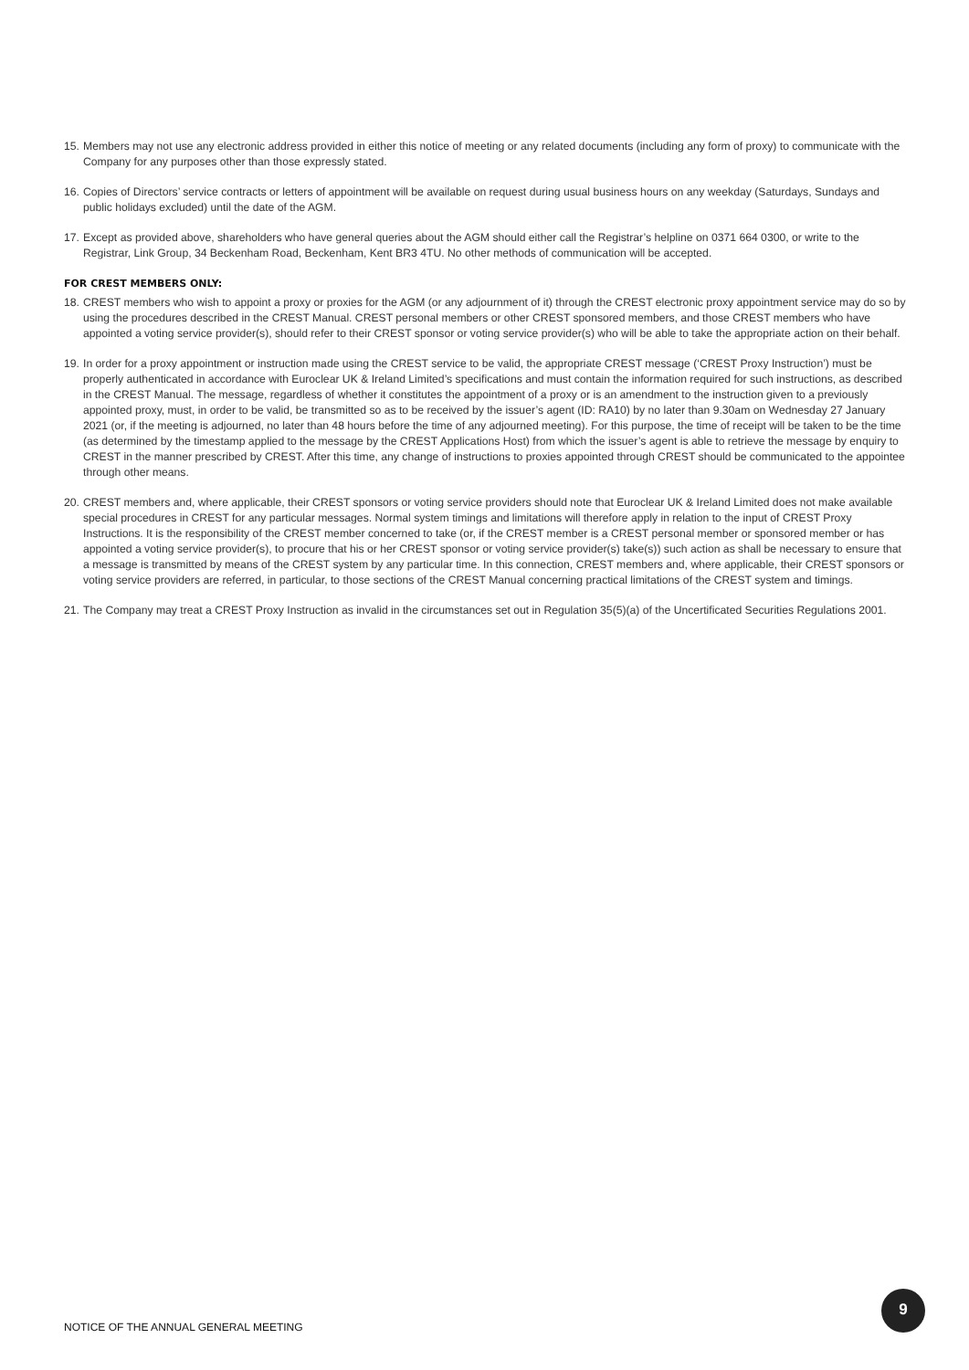15. Members may not use any electronic address provided in either this notice of meeting or any related documents (including any form of proxy) to communicate with the Company for any purposes other than those expressly stated.
16. Copies of Directors’ service contracts or letters of appointment will be available on request during usual business hours on any weekday (Saturdays, Sundays and public holidays excluded) until the date of the AGM.
17. Except as provided above, shareholders who have general queries about the AGM should either call the Registrar’s helpline on 0371 664 0300, or write to the Registrar, Link Group, 34 Beckenham Road, Beckenham, Kent BR3 4TU. No other methods of communication will be accepted.
FOR CREST MEMBERS ONLY:
18. CREST members who wish to appoint a proxy or proxies for the AGM (or any adjournment of it) through the CREST electronic proxy appointment service may do so by using the procedures described in the CREST Manual. CREST personal members or other CREST sponsored members, and those CREST members who have appointed a voting service provider(s), should refer to their CREST sponsor or voting service provider(s) who will be able to take the appropriate action on their behalf.
19. In order for a proxy appointment or instruction made using the CREST service to be valid, the appropriate CREST message (‘CREST Proxy Instruction’) must be properly authenticated in accordance with Euroclear UK & Ireland Limited’s specifications and must contain the information required for such instructions, as described in the CREST Manual. The message, regardless of whether it constitutes the appointment of a proxy or is an amendment to the instruction given to a previously appointed proxy, must, in order to be valid, be transmitted so as to be received by the issuer’s agent (ID: RA10) by no later than 9.30am on Wednesday 27 January 2021 (or, if the meeting is adjourned, no later than 48 hours before the time of any adjourned meeting). For this purpose, the time of receipt will be taken to be the time (as determined by the timestamp applied to the message by the CREST Applications Host) from which the issuer’s agent is able to retrieve the message by enquiry to CREST in the manner prescribed by CREST. After this time, any change of instructions to proxies appointed through CREST should be communicated to the appointee through other means.
20. CREST members and, where applicable, their CREST sponsors or voting service providers should note that Euroclear UK & Ireland Limited does not make available special procedures in CREST for any particular messages. Normal system timings and limitations will therefore apply in relation to the input of CREST Proxy Instructions. It is the responsibility of the CREST member concerned to take (or, if the CREST member is a CREST personal member or sponsored member or has appointed a voting service provider(s), to procure that his or her CREST sponsor or voting service provider(s) take(s)) such action as shall be necessary to ensure that a message is transmitted by means of the CREST system by any particular time. In this connection, CREST members and, where applicable, their CREST sponsors or voting service providers are referred, in particular, to those sections of the CREST Manual concerning practical limitations of the CREST system and timings.
21. The Company may treat a CREST Proxy Instruction as invalid in the circumstances set out in Regulation 35(5)(a) of the Uncertificated Securities Regulations 2001.
NOTICE OF THE ANNUAL GENERAL MEETING
9